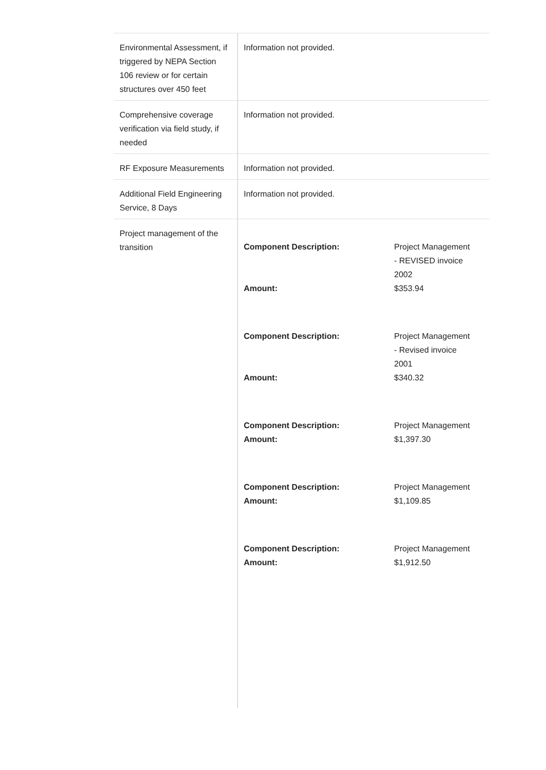| Environmental Assessment, if triggered by NEPA Section 106 review or for certain structures over 450 feet | Information not provided. |
| Comprehensive coverage verification via field study, if needed | Information not provided. |
| RF Exposure Measurements | Information not provided. |
| Additional Field Engineering Service, 8 Days | Information not provided. |
| Project management of the transition | / Component Description: / Project Management - REVISED invoice 2002 / / Amount: / $353.94 / / Component Description: / Project Management - Revised invoice 2001 / / Amount: / $340.32 / / Component Description: / Project Management / / Amount: / $1,397.30 / / Component Description: / Project Management / / Amount: / $1,109.85 / / Component Description: / Project Management / / Amount: / $1,912.50 / |